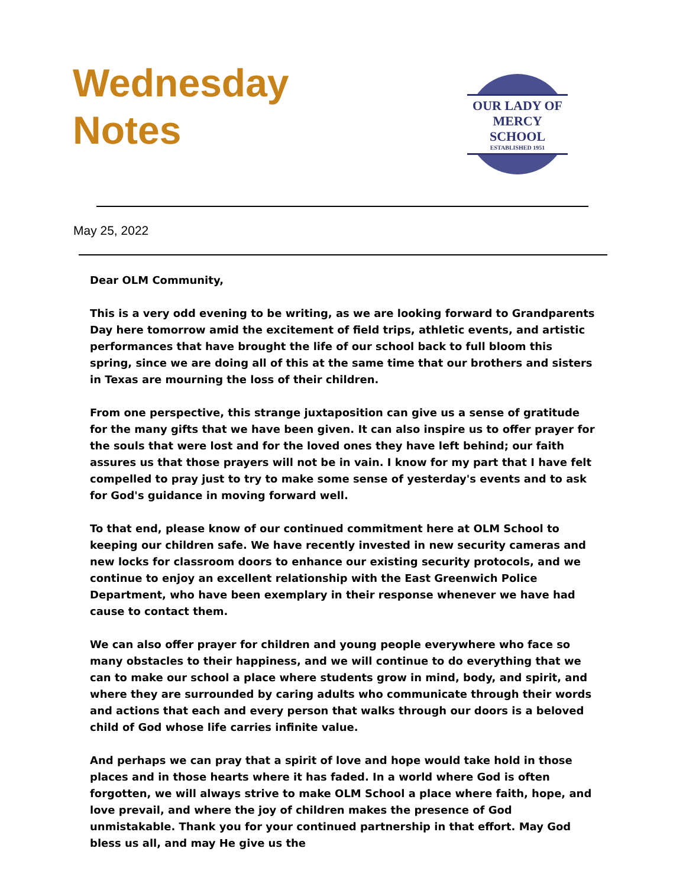Wednesday
Notes
OUR LADY OF MERCY SCHOOL
ESTABLISHED 1951
May 25, 2022
Dear OLM Community,
This is a very odd evening to be writing, as we are looking forward to Grandparents Day here tomorrow amid the excitement of field trips, athletic events, and artistic performances that have brought the life of our school back to full bloom this spring, since we are doing all of this at the same time that our brothers and sisters in Texas are mourning the loss of their children.
From one perspective, this strange juxtaposition can give us a sense of gratitude for the many gifts that we have been given. It can also inspire us to offer prayer for the souls that were lost and for the loved ones they have left behind; our faith assures us that those prayers will not be in vain. I know for my part that I have felt compelled to pray just to try to make some sense of yesterday's events and to ask for God's guidance in moving forward well.
To that end, please know of our continued commitment here at OLM School to keeping our children safe. We have recently invested in new security cameras and new locks for classroom doors to enhance our existing security protocols, and we continue to enjoy an excellent relationship with the East Greenwich Police Department, who have been exemplary in their response whenever we have had cause to contact them.
We can also offer prayer for children and young people everywhere who face so many obstacles to their happiness, and we will continue to do everything that we can to make our school a place where students grow in mind, body, and spirit, and where they are surrounded by caring adults who communicate through their words and actions that each and every person that walks through our doors is a beloved child of God whose life carries infinite value.
And perhaps we can pray that a spirit of love and hope would take hold in those places and in those hearts where it has faded. In a world where God is often forgotten, we will always strive to make OLM School a place where faith, hope, and love prevail, and where the joy of children makes the presence of God unmistakable. Thank you for your continued partnership in that effort. May God bless us all, and may He give us the